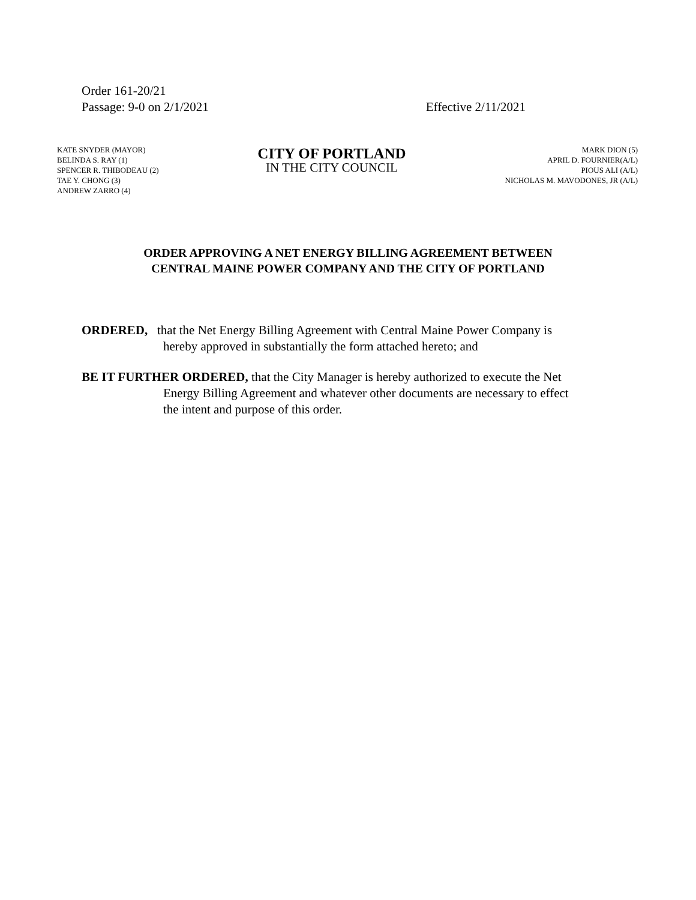Order 161-20/21
Passage: 9-0 on 2/1/2021 Effective 2/11/2021
KATE SNYDER (MAYOR)
BELINDA S. RAY (1)
SPENCER R. THIBODEAU (2)
TAE Y. CHONG (3)
ANDREW ZARRO (4)
CITY OF PORTLAND
IN THE CITY COUNCIL
MARK DION (5)
APRIL D. FOURNIER(A/L)
PIOUS ALI (A/L)
NICHOLAS M. MAVODONES, JR (A/L)
ORDER APPROVING A NET ENERGY BILLING AGREEMENT BETWEEN
CENTRAL MAINE POWER COMPANY AND THE CITY OF PORTLAND
ORDERED, that the Net Energy Billing Agreement with Central Maine Power Company is
hereby approved in substantially the form attached hereto; and
BE IT FURTHER ORDERED, that the City Manager is hereby authorized to execute the Net
Energy Billing Agreement and whatever other documents are necessary to effect
the intent and purpose of this order.